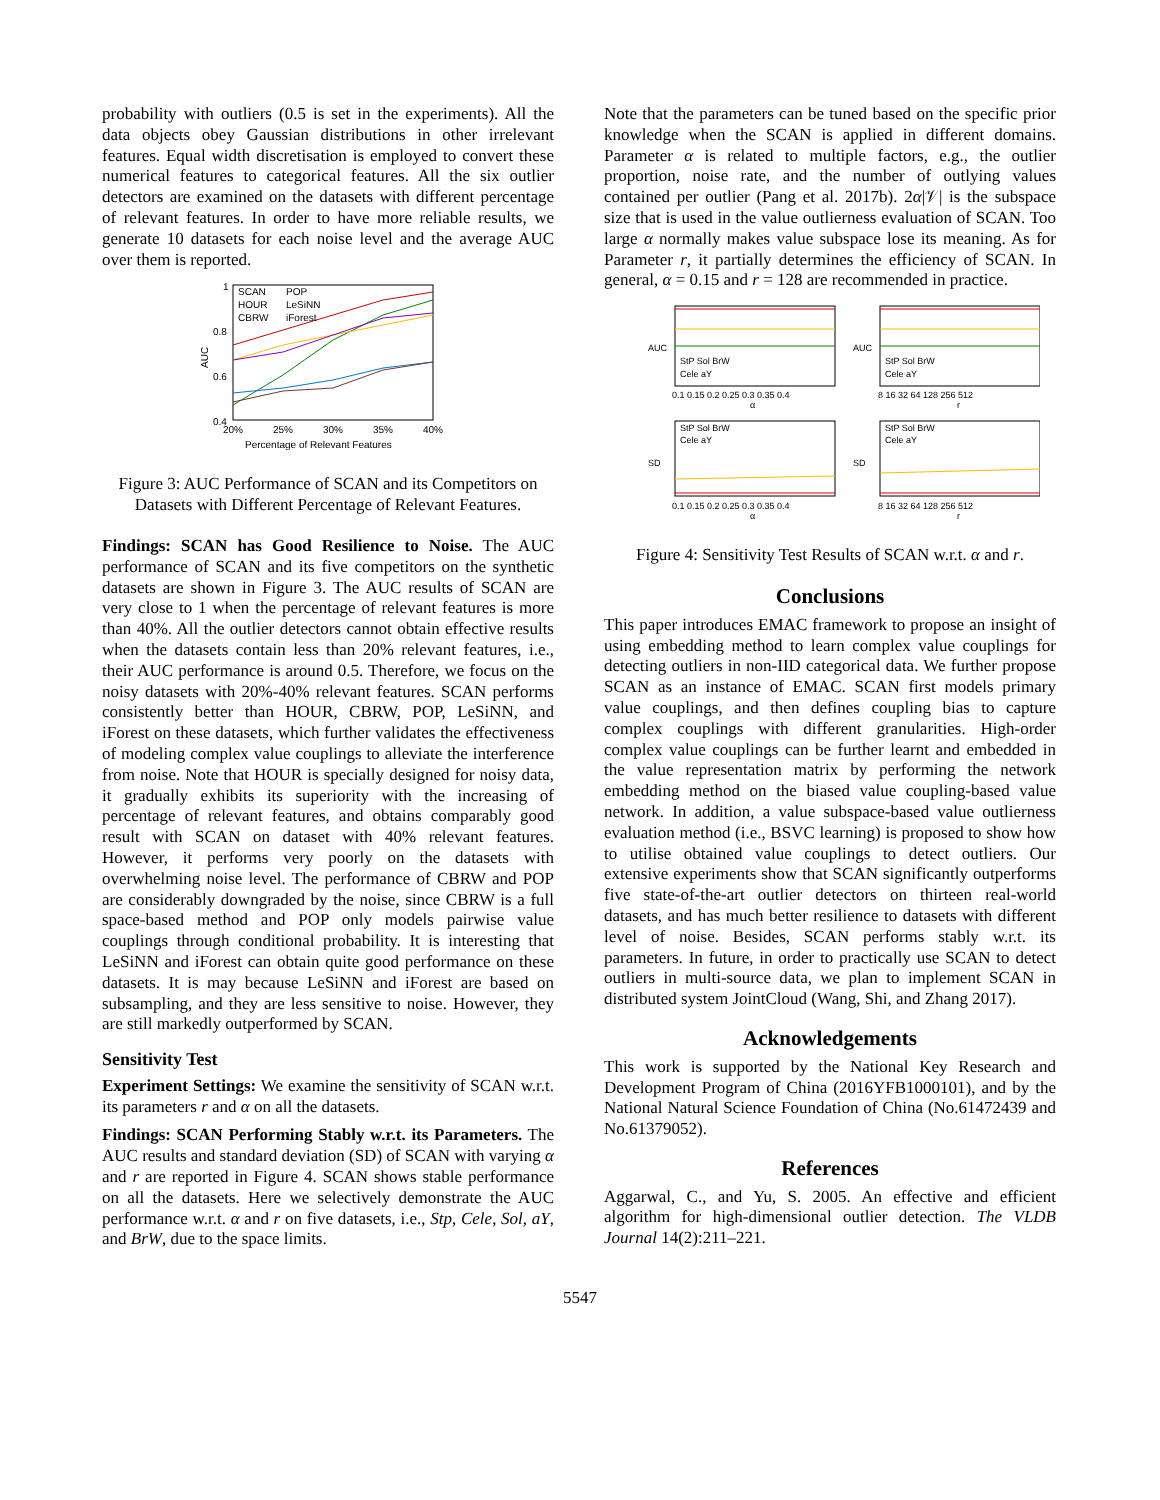probability with outliers (0.5 is set in the experiments). All the data objects obey Gaussian distributions in other irrelevant features. Equal width discretisation is employed to convert these numerical features to categorical features. All the six outlier detectors are examined on the datasets with different percentage of relevant features. In order to have more reliable results, we generate 10 datasets for each noise level and the average AUC over them is reported.
AUC
1
0.8
0.6
0.4
20%
25%
30%
35%
40%
Percentage of Relevant Features
SCAN
POP
HOUR
LeSiNN
CBRW
iForest
Figure 3: AUC Performance of SCAN and its Competitors on Datasets with Different Percentage of Relevant Features.
Findings: SCAN has Good Resilience to Noise. The AUC performance of SCAN and its five competitors on the synthetic datasets are shown in Figure 3. The AUC results of SCAN are very close to 1 when the percentage of relevant features is more than 40%. All the outlier detectors cannot obtain effective results when the datasets contain less than 20% relevant features, i.e., their AUC performance is around 0.5. Therefore, we focus on the noisy datasets with 20%-40% relevant features. SCAN performs consistently better than HOUR, CBRW, POP, LeSiNN, and iForest on these datasets, which further validates the effectiveness of modeling complex value couplings to alleviate the interference from noise. Note that HOUR is specially designed for noisy data, it gradually exhibits its superiority with the increasing of percentage of relevant features, and obtains comparably good result with SCAN on dataset with 40% relevant features. However, it performs very poorly on the datasets with overwhelming noise level. The performance of CBRW and POP are considerably downgraded by the noise, since CBRW is a full space-based method and POP only models pairwise value couplings through conditional probability. It is interesting that LeSiNN and iForest can obtain quite good performance on these datasets. It is may because LeSiNN and iForest are based on subsampling, and they are less sensitive to noise. However, they are still markedly outperformed by SCAN.
Sensitivity Test
Experiment Settings: We examine the sensitivity of SCAN w.r.t. its parameters r and α on all the datasets.
Findings: SCAN Performing Stably w.r.t. its Parameters. The AUC results and standard deviation (SD) of SCAN with varying α and r are reported in Figure 4. SCAN shows stable performance on all the datasets. Here we selectively demonstrate the AUC performance w.r.t. α and r on five datasets, i.e., Stp, Cele, Sol, aY, and BrW, due to the space limits.
Note that the parameters can be tuned based on the specific prior knowledge when the SCAN is applied in different domains. Parameter α is related to multiple factors, e.g., the outlier proportion, noise rate, and the number of outlying values contained per outlier (Pang et al. 2017b). 2α|𝒱| is the subspace size that is used in the value outlierness evaluation of SCAN. Too large α normally makes value subspace lose its meaning. As for Parameter r, it partially determines the efficiency of SCAN. In general, α = 0.15 and r = 128 are recommended in practice.
AUC
AUC
SD
SD
0.1 0.15 0.2 0.25 0.3 0.35 0.4
α
8 16 32 64 128 256 512
r
0.1 0.15 0.2 0.25 0.3 0.35 0.4
α
8 16 32 64 128 256 512
r
StP Sol BrW
Cele aY
StP Sol BrW
Cele aY
StP Sol BrW
Cele aY
StP Sol BrW
Cele aY
Figure 4: Sensitivity Test Results of SCAN w.r.t. α and r.
Conclusions
This paper introduces EMAC framework to propose an insight of using embedding method to learn complex value couplings for detecting outliers in non-IID categorical data. We further propose SCAN as an instance of EMAC. SCAN first models primary value couplings, and then defines coupling bias to capture complex couplings with different granularities. High-order complex value couplings can be further learnt and embedded in the value representation matrix by performing the network embedding method on the biased value coupling-based value network. In addition, a value subspace-based value outlierness evaluation method (i.e., BSVC learning) is proposed to show how to utilise obtained value couplings to detect outliers. Our extensive experiments show that SCAN significantly outperforms five state-of-the-art outlier detectors on thirteen real-world datasets, and has much better resilience to datasets with different level of noise. Besides, SCAN performs stably w.r.t. its parameters. In future, in order to practically use SCAN to detect outliers in multi-source data, we plan to implement SCAN in distributed system JointCloud (Wang, Shi, and Zhang 2017).
Acknowledgements
This work is supported by the National Key Research and Development Program of China (2016YFB1000101), and by the National Natural Science Foundation of China (No.61472439 and No.61379052).
References
Aggarwal, C., and Yu, S. 2005. An effective and efficient algorithm for high-dimensional outlier detection. The VLDB Journal 14(2):211–221.
5547